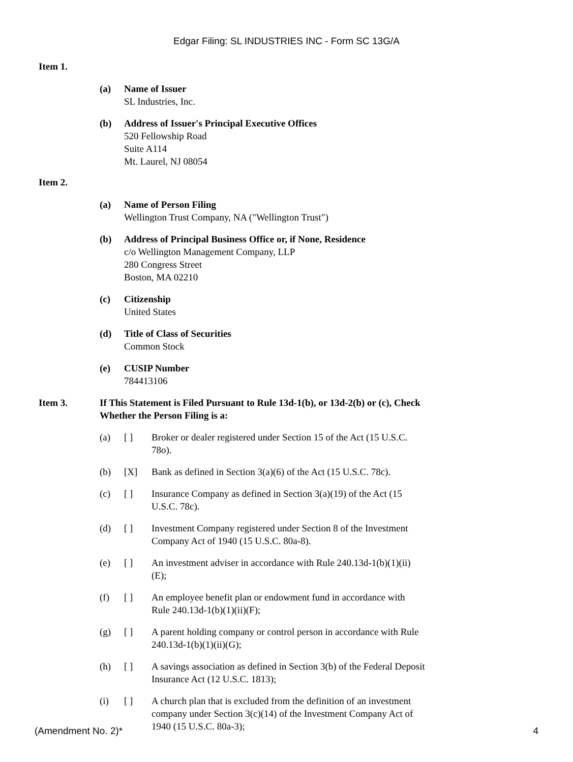Edgar Filing: SL INDUSTRIES INC - Form SC 13G/A
Item 1.
(a) Name of Issuer
SL Industries, Inc.
(b) Address of Issuer's Principal Executive Offices
520 Fellowship Road
Suite A114
Mt. Laurel, NJ 08054
Item 2.
(a) Name of Person Filing
Wellington Trust Company, NA ("Wellington Trust")
(b) Address of Principal Business Office or, if None, Residence
c/o Wellington Management Company, LLP
280 Congress Street
Boston, MA 02210
(c) Citizenship
United States
(d) Title of Class of Securities
Common Stock
(e) CUSIP Number
784413106
Item 3. If This Statement is Filed Pursuant to Rule 13d-1(b), or 13d-2(b) or (c), Check Whether the Person Filing is a:
(a) [ ] Broker or dealer registered under Section 15 of the Act (15 U.S.C. 78o).
(b) [X] Bank as defined in Section 3(a)(6) of the Act (15 U.S.C. 78c).
(c) [ ] Insurance Company as defined in Section 3(a)(19) of the Act (15 U.S.C. 78c).
(d) [ ] Investment Company registered under Section 8 of the Investment Company Act of 1940 (15 U.S.C. 80a-8).
(e) [ ] An investment adviser in accordance with Rule 240.13d-1(b)(1)(ii)(E);
(f) [ ] An employee benefit plan or endowment fund in accordance with Rule 240.13d-1(b)(1)(ii)(F);
(g) [ ] A parent holding company or control person in accordance with Rule 240.13d-1(b)(1)(ii)(G);
(h) [ ] A savings association as defined in Section 3(b) of the Federal Deposit Insurance Act (12 U.S.C. 1813);
(i) [ ] A church plan that is excluded from the definition of an investment company under Section 3(c)(14) of the Investment Company Act of 1940 (15 U.S.C. 80a-3);
(Amendment No. 2)* 4